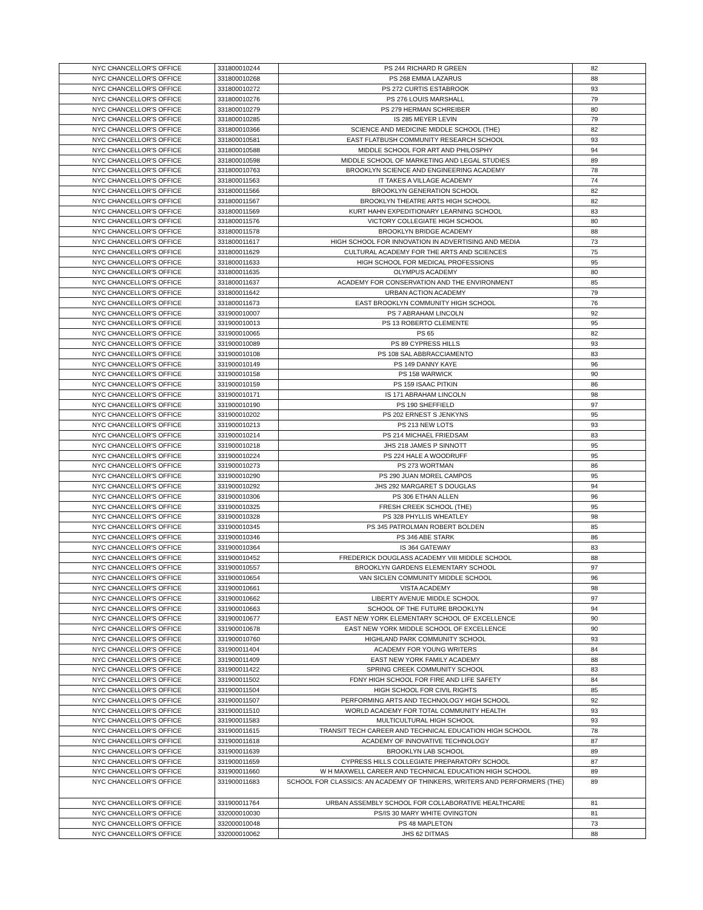| NYC CHANCELLOR'S OFFICE | 331800010244 | PS 244 RICHARD R GREEN | 82 |
| NYC CHANCELLOR'S OFFICE | 331800010268 | PS 268 EMMA LAZARUS | 88 |
| NYC CHANCELLOR'S OFFICE | 331800010272 | PS 272 CURTIS ESTABROOK | 93 |
| NYC CHANCELLOR'S OFFICE | 331800010276 | PS 276 LOUIS MARSHALL | 79 |
| NYC CHANCELLOR'S OFFICE | 331800010279 | PS 279 HERMAN SCHREIBER | 80 |
| NYC CHANCELLOR'S OFFICE | 331800010285 | IS 285 MEYER LEVIN | 79 |
| NYC CHANCELLOR'S OFFICE | 331800010366 | SCIENCE AND MEDICINE MIDDLE SCHOOL (THE) | 82 |
| NYC CHANCELLOR'S OFFICE | 331800010581 | EAST FLATBUSH COMMUNITY RESEARCH SCHOOL | 93 |
| NYC CHANCELLOR'S OFFICE | 331800010588 | MIDDLE SCHOOL FOR ART AND PHILOSPHY | 94 |
| NYC CHANCELLOR'S OFFICE | 331800010598 | MIDDLE SCHOOL OF MARKETING AND LEGAL STUDIES | 89 |
| NYC CHANCELLOR'S OFFICE | 331800010763 | BROOKLYN SCIENCE AND ENGINEERING ACADEMY | 78 |
| NYC CHANCELLOR'S OFFICE | 331800011563 | IT TAKES A VILLAGE ACADEMY | 74 |
| NYC CHANCELLOR'S OFFICE | 331800011566 | BROOKLYN GENERATION SCHOOL | 82 |
| NYC CHANCELLOR'S OFFICE | 331800011567 | BROOKLYN THEATRE ARTS HIGH SCHOOL | 82 |
| NYC CHANCELLOR'S OFFICE | 331800011569 | KURT HAHN EXPEDITIONARY LEARNING SCHOOL | 83 |
| NYC CHANCELLOR'S OFFICE | 331800011576 | VICTORY COLLEGIATE HIGH SCHOOL | 80 |
| NYC CHANCELLOR'S OFFICE | 331800011578 | BROOKLYN BRIDGE ACADEMY | 88 |
| NYC CHANCELLOR'S OFFICE | 331800011617 | HIGH SCHOOL FOR INNOVATION IN ADVERTISING AND MEDIA | 73 |
| NYC CHANCELLOR'S OFFICE | 331800011629 | CULTURAL ACADEMY FOR THE ARTS AND SCIENCES | 75 |
| NYC CHANCELLOR'S OFFICE | 331800011633 | HIGH SCHOOL FOR MEDICAL PROFESSIONS | 95 |
| NYC CHANCELLOR'S OFFICE | 331800011635 | OLYMPUS ACADEMY | 80 |
| NYC CHANCELLOR'S OFFICE | 331800011637 | ACADEMY FOR CONSERVATION AND THE ENVIRONMENT | 85 |
| NYC CHANCELLOR'S OFFICE | 331800011642 | URBAN ACTION ACADEMY | 79 |
| NYC CHANCELLOR'S OFFICE | 331800011673 | EAST BROOKLYN COMMUNITY HIGH SCHOOL | 76 |
| NYC CHANCELLOR'S OFFICE | 331900010007 | PS 7 ABRAHAM LINCOLN | 92 |
| NYC CHANCELLOR'S OFFICE | 331900010013 | PS 13 ROBERTO CLEMENTE | 95 |
| NYC CHANCELLOR'S OFFICE | 331900010065 | PS 65 | 82 |
| NYC CHANCELLOR'S OFFICE | 331900010089 | PS 89 CYPRESS HILLS | 93 |
| NYC CHANCELLOR'S OFFICE | 331900010108 | PS 108 SAL ABBRACCIAMENTO | 83 |
| NYC CHANCELLOR'S OFFICE | 331900010149 | PS 149 DANNY KAYE | 96 |
| NYC CHANCELLOR'S OFFICE | 331900010158 | PS 158 WARWICK | 90 |
| NYC CHANCELLOR'S OFFICE | 331900010159 | PS 159 ISAAC PITKIN | 86 |
| NYC CHANCELLOR'S OFFICE | 331900010171 | IS 171 ABRAHAM LINCOLN | 98 |
| NYC CHANCELLOR'S OFFICE | 331900010190 | PS 190 SHEFFIELD | 97 |
| NYC CHANCELLOR'S OFFICE | 331900010202 | PS 202 ERNEST S JENKYNS | 95 |
| NYC CHANCELLOR'S OFFICE | 331900010213 | PS 213 NEW LOTS | 93 |
| NYC CHANCELLOR'S OFFICE | 331900010214 | PS 214 MICHAEL FRIEDSAM | 83 |
| NYC CHANCELLOR'S OFFICE | 331900010218 | JHS 218 JAMES P SINNOTT | 95 |
| NYC CHANCELLOR'S OFFICE | 331900010224 | PS 224 HALE A WOODRUFF | 95 |
| NYC CHANCELLOR'S OFFICE | 331900010273 | PS 273 WORTMAN | 86 |
| NYC CHANCELLOR'S OFFICE | 331900010290 | PS 290 JUAN MOREL CAMPOS | 95 |
| NYC CHANCELLOR'S OFFICE | 331900010292 | JHS 292 MARGARET S DOUGLAS | 94 |
| NYC CHANCELLOR'S OFFICE | 331900010306 | PS 306 ETHAN ALLEN | 96 |
| NYC CHANCELLOR'S OFFICE | 331900010325 | FRESH CREEK SCHOOL (THE) | 95 |
| NYC CHANCELLOR'S OFFICE | 331900010328 | PS 328 PHYLLIS WHEATLEY | 98 |
| NYC CHANCELLOR'S OFFICE | 331900010345 | PS 345 PATROLMAN ROBERT BOLDEN | 85 |
| NYC CHANCELLOR'S OFFICE | 331900010346 | PS 346 ABE STARK | 86 |
| NYC CHANCELLOR'S OFFICE | 331900010364 | IS 364 GATEWAY | 83 |
| NYC CHANCELLOR'S OFFICE | 331900010452 | FREDERICK DOUGLASS ACADEMY VIII MIDDLE SCHOOL | 88 |
| NYC CHANCELLOR'S OFFICE | 331900010557 | BROOKLYN GARDENS ELEMENTARY SCHOOL | 97 |
| NYC CHANCELLOR'S OFFICE | 331900010654 | VAN SICLEN COMMUNITY MIDDLE SCHOOL | 96 |
| NYC CHANCELLOR'S OFFICE | 331900010661 | VISTA ACADEMY | 98 |
| NYC CHANCELLOR'S OFFICE | 331900010662 | LIBERTY AVENUE MIDDLE SCHOOL | 97 |
| NYC CHANCELLOR'S OFFICE | 331900010663 | SCHOOL OF THE FUTURE BROOKLYN | 94 |
| NYC CHANCELLOR'S OFFICE | 331900010677 | EAST NEW YORK ELEMENTARY SCHOOL OF EXCELLENCE | 90 |
| NYC CHANCELLOR'S OFFICE | 331900010678 | EAST NEW YORK MIDDLE SCHOOL OF EXCELLENCE | 90 |
| NYC CHANCELLOR'S OFFICE | 331900010760 | HIGHLAND PARK COMMUNITY SCHOOL | 93 |
| NYC CHANCELLOR'S OFFICE | 331900011404 | ACADEMY FOR YOUNG WRITERS | 84 |
| NYC CHANCELLOR'S OFFICE | 331900011409 | EAST NEW YORK FAMILY ACADEMY | 88 |
| NYC CHANCELLOR'S OFFICE | 331900011422 | SPRING CREEK COMMUNITY SCHOOL | 83 |
| NYC CHANCELLOR'S OFFICE | 331900011502 | FDNY HIGH SCHOOL FOR FIRE AND LIFE SAFETY | 84 |
| NYC CHANCELLOR'S OFFICE | 331900011504 | HIGH SCHOOL FOR CIVIL RIGHTS | 85 |
| NYC CHANCELLOR'S OFFICE | 331900011507 | PERFORMING ARTS AND TECHNOLOGY HIGH SCHOOL | 92 |
| NYC CHANCELLOR'S OFFICE | 331900011510 | WORLD ACADEMY FOR TOTAL COMMUNITY HEALTH | 93 |
| NYC CHANCELLOR'S OFFICE | 331900011583 | MULTICULTURAL HIGH SCHOOL | 93 |
| NYC CHANCELLOR'S OFFICE | 331900011615 | TRANSIT TECH CAREER AND TECHNICAL EDUCATION HIGH SCHOOL | 78 |
| NYC CHANCELLOR'S OFFICE | 331900011618 | ACADEMY OF INNOVATIVE TECHNOLOGY | 87 |
| NYC CHANCELLOR'S OFFICE | 331900011639 | BROOKLYN LAB SCHOOL | 89 |
| NYC CHANCELLOR'S OFFICE | 331900011659 | CYPRESS HILLS COLLEGIATE PREPARATORY SCHOOL | 87 |
| NYC CHANCELLOR'S OFFICE | 331900011660 | W H MAXWELL CAREER AND TECHNICAL EDUCATION HIGH SCHOOL | 89 |
| NYC CHANCELLOR'S OFFICE | 331900011683 | SCHOOL FOR CLASSICS: AN ACADEMY OF THINKERS, WRITERS AND PERFORMERS (THE) | 89 |
| NYC CHANCELLOR'S OFFICE | 331900011764 | URBAN ASSEMBLY SCHOOL FOR COLLABORATIVE HEALTHCARE | 81 |
| NYC CHANCELLOR'S OFFICE | 332000010030 | PS/IS 30 MARY WHITE OVINGTON | 81 |
| NYC CHANCELLOR'S OFFICE | 332000010048 | PS 48 MAPLETON | 73 |
| NYC CHANCELLOR'S OFFICE | 332000010062 | JHS 62 DITMAS | 88 |